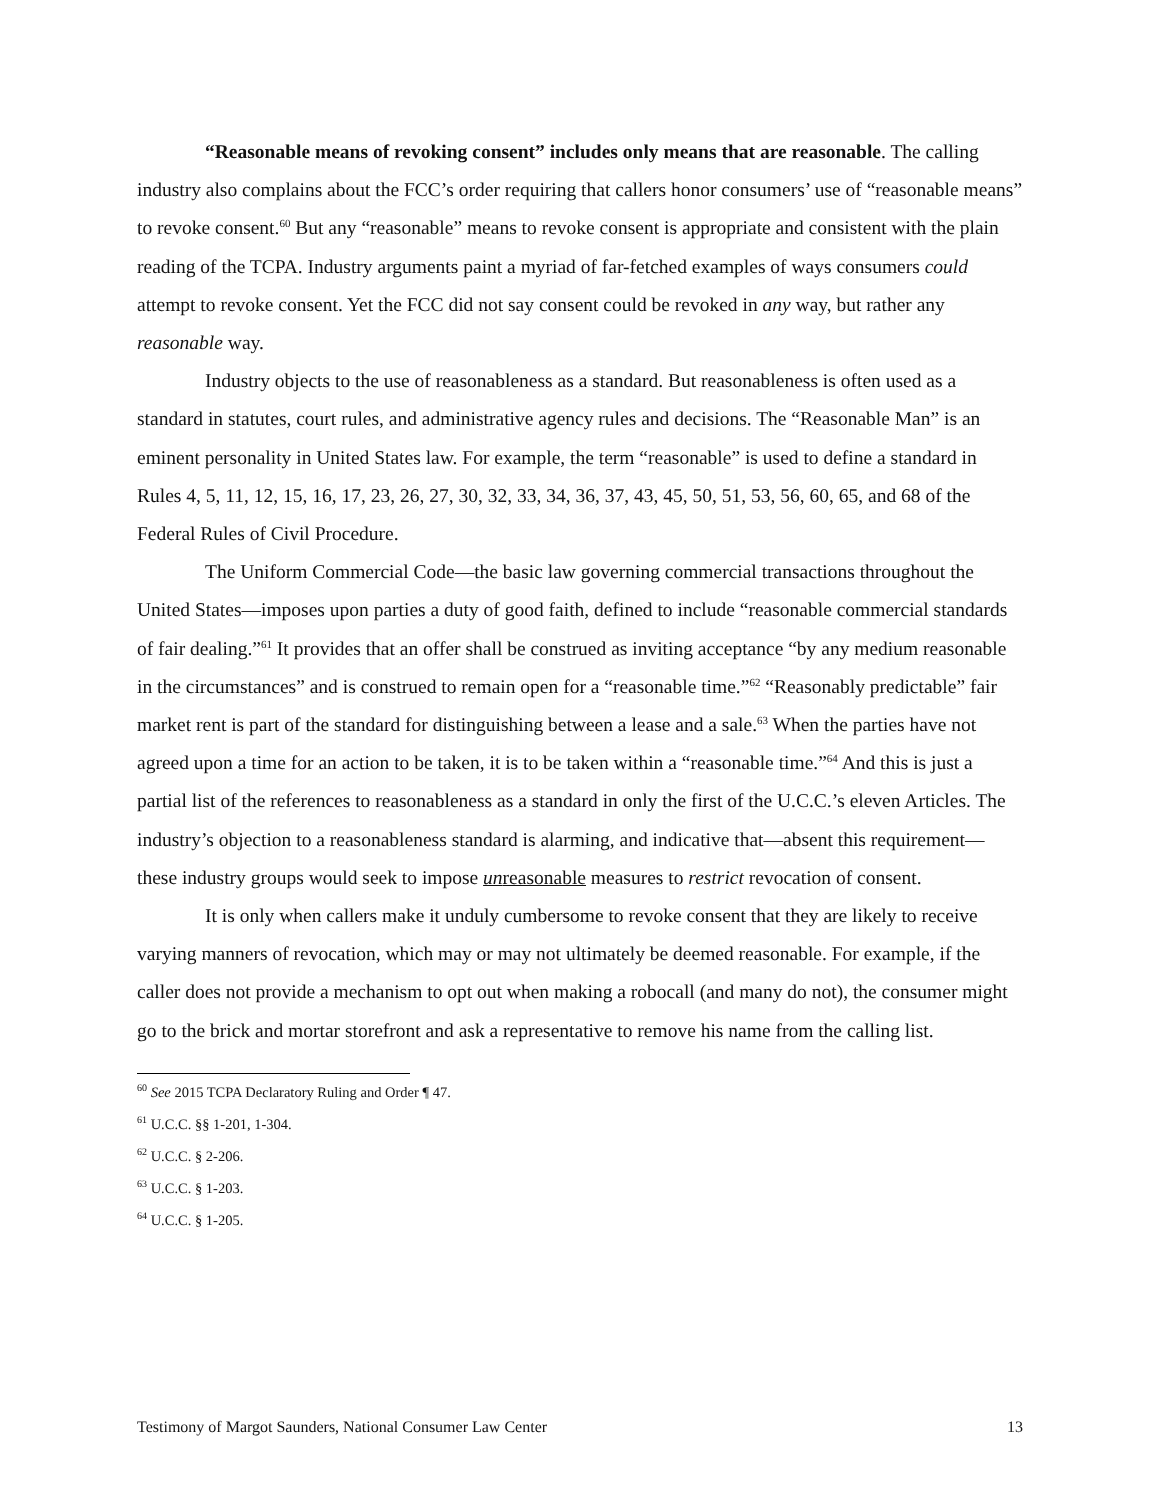“Reasonable means of revoking consent” includes only means that are reasonable. The calling industry also complains about the FCC’s order requiring that callers honor consumers’ use of “reasonable means” to revoke consent.<sup>60</sup> But any “reasonable” means to revoke consent is appropriate and consistent with the plain reading of the TCPA. Industry arguments paint a myriad of far-fetched examples of ways consumers could attempt to revoke consent. Yet the FCC did not say consent could be revoked in any way, but rather any reasonable way.
Industry objects to the use of reasonableness as a standard. But reasonableness is often used as a standard in statutes, court rules, and administrative agency rules and decisions. The “Reasonable Man” is an eminent personality in United States law. For example, the term “reasonable” is used to define a standard in Rules 4, 5, 11, 12, 15, 16, 17, 23, 26, 27, 30, 32, 33, 34, 36, 37, 43, 45, 50, 51, 53, 56, 60, 65, and 68 of the Federal Rules of Civil Procedure.
The Uniform Commercial Code—the basic law governing commercial transactions throughout the United States—imposes upon parties a duty of good faith, defined to include “reasonable commercial standards of fair dealing.”<sup>61</sup> It provides that an offer shall be construed as inviting acceptance “by any medium reasonable in the circumstances” and is construed to remain open for a “reasonable time.”<sup>62</sup> “Reasonably predictable” fair market rent is part of the standard for distinguishing between a lease and a sale.<sup>63</sup> When the parties have not agreed upon a time for an action to be taken, it is to be taken within a “reasonable time.”<sup>64</sup> And this is just a partial list of the references to reasonableness as a standard in only the first of the U.C.C.’s eleven Articles. The industry’s objection to a reasonableness standard is alarming, and indicative that—absent this requirement—these industry groups would seek to impose unreasonable measures to restrict revocation of consent.
It is only when callers make it unduly cumbersome to revoke consent that they are likely to receive varying manners of revocation, which may or may not ultimately be deemed reasonable. For example, if the caller does not provide a mechanism to opt out when making a robocall (and many do not), the consumer might go to the brick and mortar storefront and ask a representative to remove his name from the calling list.
<sup>60</sup> See 2015 TCPA Declaratory Ruling and Order ¶ 47.
<sup>61</sup> U.C.C. §§ 1-201, 1-304.
<sup>62</sup> U.C.C. § 2-206.
<sup>63</sup> U.C.C. § 1-203.
<sup>64</sup> U.C.C. § 1-205.
Testimony of Margot Saunders, National Consumer Law Center 13